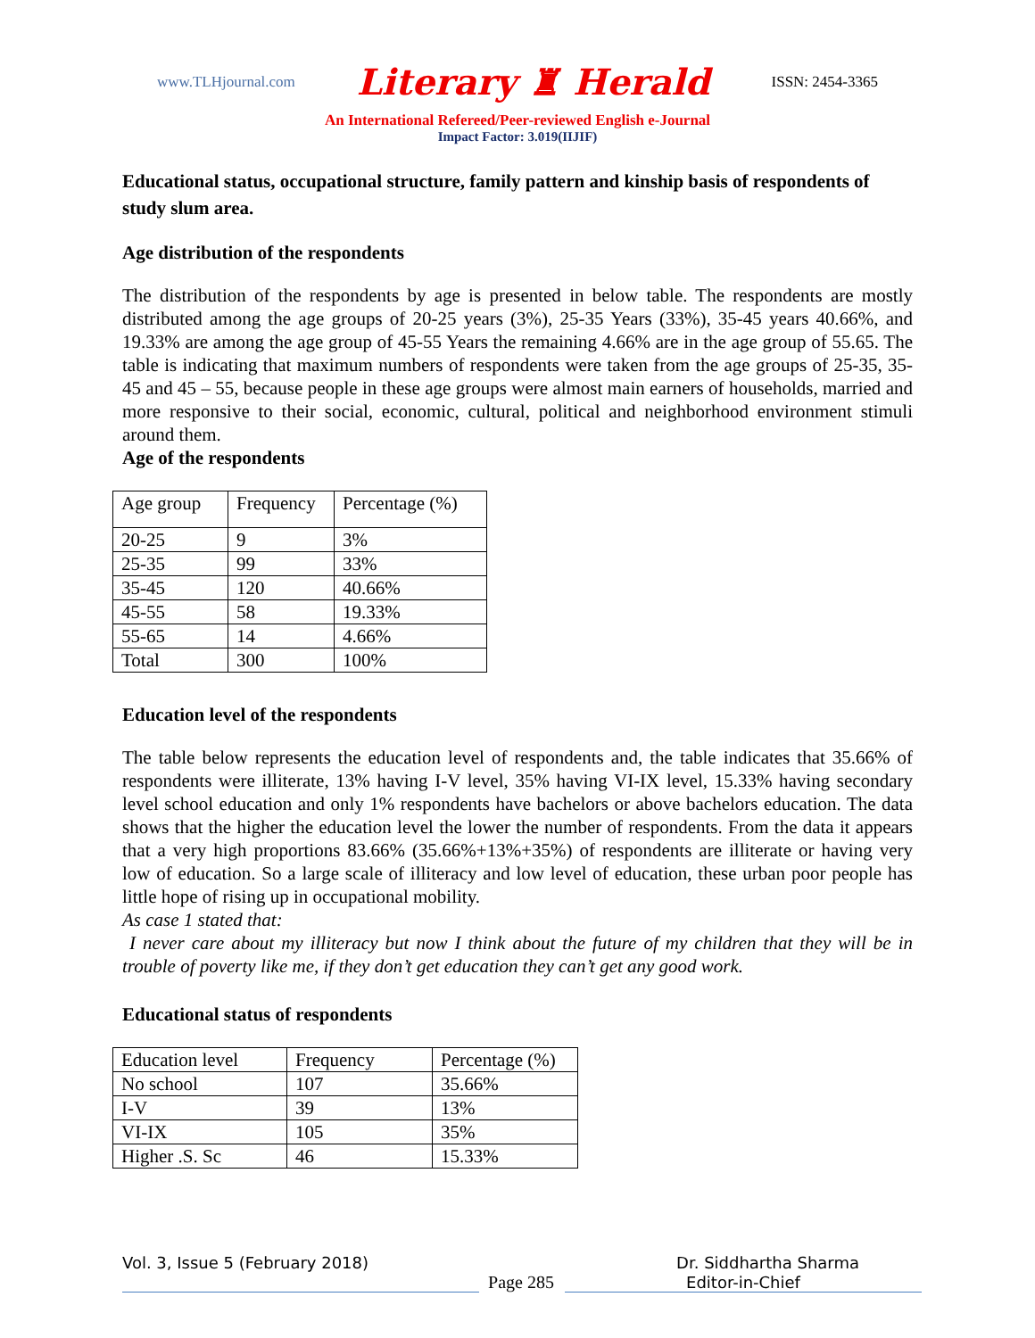www.TLHjournal.com Literary ♜ Herald ISSN: 2454-3365
An International Refereed/Peer-reviewed English e-Journal
Impact Factor: 3.019(IIJIF)
Educational status, occupational structure, family pattern and kinship basis of respondents of study slum area.
Age distribution of the respondents
The distribution of the respondents by age is presented in below table. The respondents are mostly distributed among the age groups of 20-25 years (3%), 25-35 Years (33%), 35-45 years 40.66%, and 19.33% are among the age group of 45-55 Years the remaining 4.66% are in the age group of 55.65. The table is indicating that maximum numbers of respondents were taken from the age groups of 25-35, 35-45 and 45 – 55, because people in these age groups were almost main earners of households, married and more responsive to their social, economic, cultural, political and neighborhood environment stimuli around them.
Age of the respondents
| Age group | Frequency | Percentage (%) |
| 20-25 | 9 | 3% |
| 25-35 | 99 | 33% |
| 35-45 | 120 | 40.66% |
| 45-55 | 58 | 19.33% |
| 55-65 | 14 | 4.66% |
| Total | 300 | 100% |
Education level of the respondents
The table below represents the education level of respondents and, the table indicates that 35.66% of respondents were illiterate, 13% having I-V level, 35% having VI-IX level, 15.33% having secondary level school education and only 1% respondents have bachelors or above bachelors education. The data shows that the higher the education level the lower the number of respondents. From the data it appears that a very high proportions 83.66% (35.66%+13%+35%) of respondents are illiterate or having very low of education. So a large scale of illiteracy and low level of education, these urban poor people has little hope of rising up in occupational mobility.
As case 1 stated that:
I never care about my illiteracy but now I think about the future of my children that they will be in trouble of poverty like me, if they don’t get education they can’t get any good work.
Educational status of respondents
| Education level | Frequency | Percentage (%) |
| No school | 107 | 35.66% |
| I-V | 39 | 13% |
| VI-IX | 105 | 35% |
| Higher .S. Sc | 46 | 15.33% |
Vol. 3, Issue 5 (February 2018) Dr. Siddhartha Sharma
Page 285 Editor-in-Chief